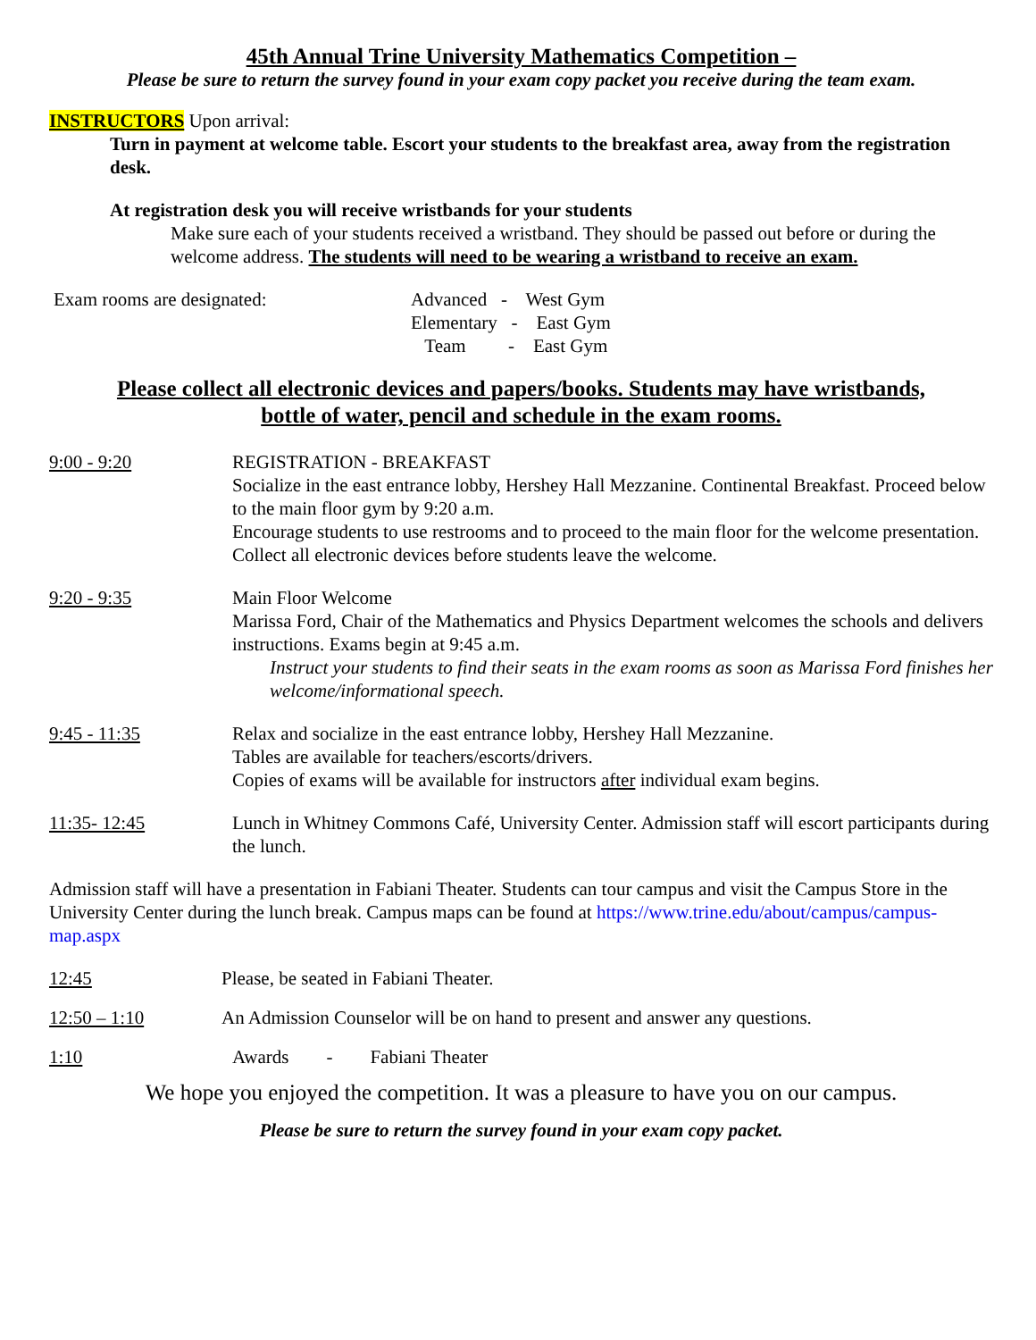45th Annual Trine University Mathematics Competition –
Please be sure to return the survey found in your exam copy packet you receive during the team exam.
INSTRUCTORS Upon arrival:
Turn in payment at welcome table. Escort your students to the breakfast area, away from the registration desk.
At registration desk you will receive wristbands for your students
Make sure each of your students received a wristband. They should be passed out before or during the welcome address. The students will need to be wearing a wristband to receive an exam.
Exam rooms are designated: Advanced - West Gym
Elementary - East Gym
Team - East Gym
Please collect all electronic devices and papers/books. Students may have wristbands,
bottle of water, pencil and schedule in the exam rooms.
9:00 - 9:20 REGISTRATION - BREAKFAST
Socialize in the east entrance lobby, Hershey Hall Mezzanine. Continental Breakfast. Proceed below to the main floor gym by 9:20 a.m.
Encourage students to use restrooms and to proceed to the main floor for the welcome presentation. Collect all electronic devices before students leave the welcome.
9:20 - 9:35 Main Floor Welcome
Marissa Ford, Chair of the Mathematics and Physics Department welcomes the schools and delivers instructions. Exams begin at 9:45 a.m.
Instruct your students to find their seats in the exam rooms as soon as Marissa Ford finishes her welcome/informational speech.
9:45 - 11:35 Relax and socialize in the east entrance lobby, Hershey Hall Mezzanine.
Tables are available for teachers/escorts/drivers.
Copies of exams will be available for instructors after individual exam begins.
11:35- 12:45 Lunch in Whitney Commons Café, University Center. Admission staff will escort participants during the lunch.
Admission staff will have a presentation in Fabiani Theater. Students can tour campus and visit the Campus Store in the University Center during the lunch break. Campus maps can be found at https://www.trine.edu/about/campus/campus-map.aspx
12:45 Please, be seated in Fabiani Theater.
12:50 – 1:10 An Admission Counselor will be on hand to present and answer any questions.
1:10 Awards - Fabiani Theater
We hope you enjoyed the competition. It was a pleasure to have you on our campus.
Please be sure to return the survey found in your exam copy packet.